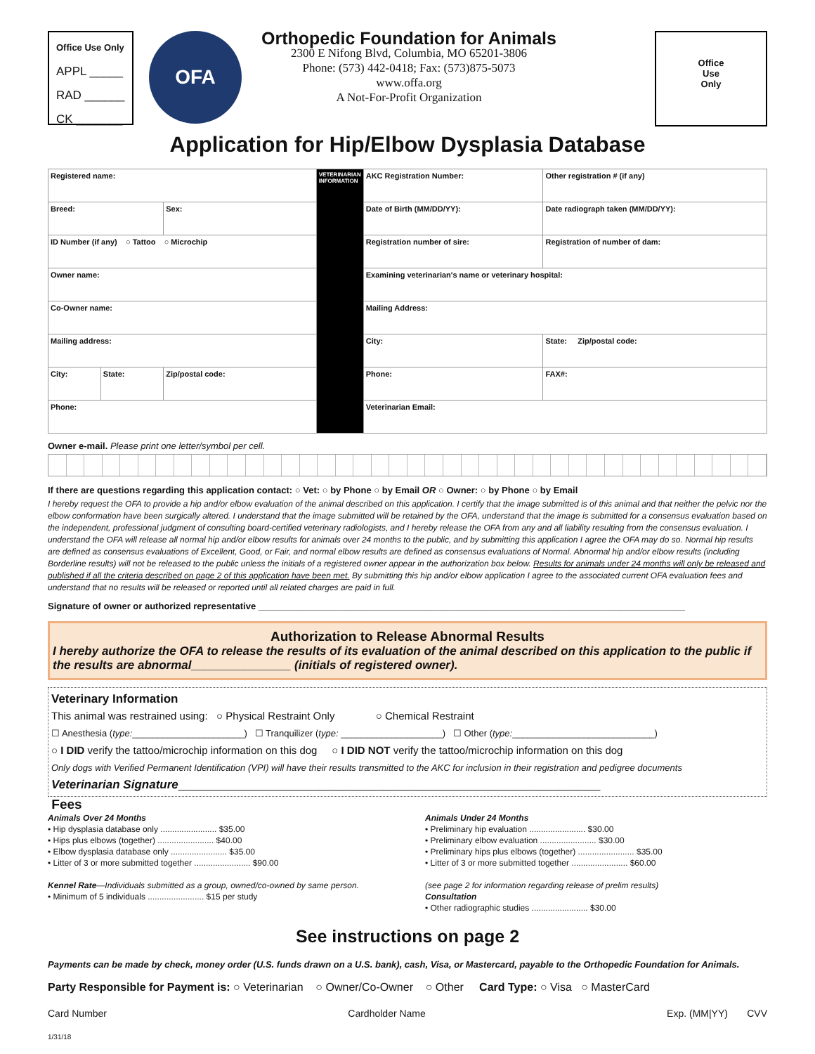Office Use Only
APPL _____
RAD ______
CK _______
OFA
Orthopedic Foundation for Animals
2300 E Nifong Blvd, Columbia, MO 65201-3806
Phone: (573) 442-0418; Fax: (573)875-5073
www.offa.org
A Not-For-Profit Organization
Office
Use
Only
Application for Hip/Elbow Dysplasia Database
| Registered name: | | | VETERINARIAN INFORMATION | AKC Registration Number: | Other registration # (if any) |
| Breed: | | Sex: | | Date of Birth (MM/DD/YY): | Date radiograph taken (MM/DD/YY): |
| ID Number (if any) ○ Tattoo ○ Microchip | | | | Registration number of sire: | Registration of number of dam: |
| Owner name: | | | | Examining veterinarian's name or veterinary hospital: | |
| Co-Owner name: | | | | Mailing Address: | |
| Mailing address: | | | | City: | State: Zip/postal code: |
| City: | State: | Zip/postal code: | | Phone: | FAX#: |
| Phone: | | | | Veterinarian Email: | |
Owner e-mail. Please print one letter/symbol per cell.
If there are questions regarding this application contact: ○ Vet: ○ by Phone ○ by Email OR ○ Owner: ○ by Phone ○ by Email
I hereby request the OFA to provide a hip and/or elbow evaluation of the animal described on this application. I certify that the image submitted is of this animal and that neither the pelvic nor the elbow conformation have been surgically altered. I understand that the image submitted will be retained by the OFA, understand that the image is submitted for a consensus evaluation based on the independent, professional judgment of consulting board-certified veterinary radiologists, and I hereby release the OFA from any and all liability resulting from the consensus evaluation. I understand the OFA will release all normal hip and/or elbow results for animals over 24 months to the public, and by submitting this application I agree the OFA may do so. Normal hip results are defined as consensus evaluations of Excellent, Good, or Fair, and normal elbow results are defined as consensus evaluations of Normal. Abnormal hip and/or elbow results (including Borderline results) will not be released to the public unless the initials of a registered owner appear in the authorization box below. Results for animals under 24 months will only be released and published if all the criteria described on page 2 of this application have been met. By submitting this hip and/or elbow application I agree to the associated current OFA evaluation fees and understand that no results will be released or reported until all related charges are paid in full.
Signature of owner or authorized representative ____________________________________________________________________________________
Authorization to Release Abnormal Results
I hereby authorize the OFA to release the results of its evaluation of the animal described on this application to the public if the results are abnormal_______________ (initials of registered owner).
Veterinary Information
This animal was restrained using: ○ Physical Restraint Only ○ Chemical Restraint
☐ Anesthesia (type:______________________) ☐ Tranquilizer (type: ____________________) ☐ Other (type:____________________________)
○ I DID verify the tattoo/microchip information on this dog ○ I DID NOT verify the tattoo/microchip information on this dog
Only dogs with Verified Permanent Identification (VPI) will have their results transmitted to the AKC for inclusion in their registration and pedigree documents
Veterinarian Signature________________________________________________________________________
Fees
Animals Over 24 Months
• Hip dysplasia database only ........................ $35.00
• Hips plus elbows (together) ........................ $40.00
• Elbow dysplasia database only ........................ $35.00
• Litter of 3 or more submitted together ........................ $90.00
Kennel Rate—Individuals submitted as a group, owned/co-owned by same person.
• Minimum of 5 individuals ........................ $15 per study
Animals Under 24 Months
• Preliminary hip evaluation ........................ $30.00
• Preliminary elbow evaluation ........................ $30.00
• Preliminary hips plus elbows (together) ........................ $35.00
• Litter of 3 or more submitted together ........................ $60.00
(see page 2 for information regarding release of prelim results)
Consultation
• Other radiographic studies ........................ $30.00
See instructions on page 2
Payments can be made by check, money order (U.S. funds drawn on a U.S. bank), cash, Visa, or Mastercard, payable to the Orthopedic Foundation for Animals.
Party Responsible for Payment is: ○ Veterinarian ○ Owner/Co-Owner ○ Other Card Type: ○ Visa ○ MasterCard
Card Number Cardholder Name Exp. (MM|YY) CVV
1/31/18